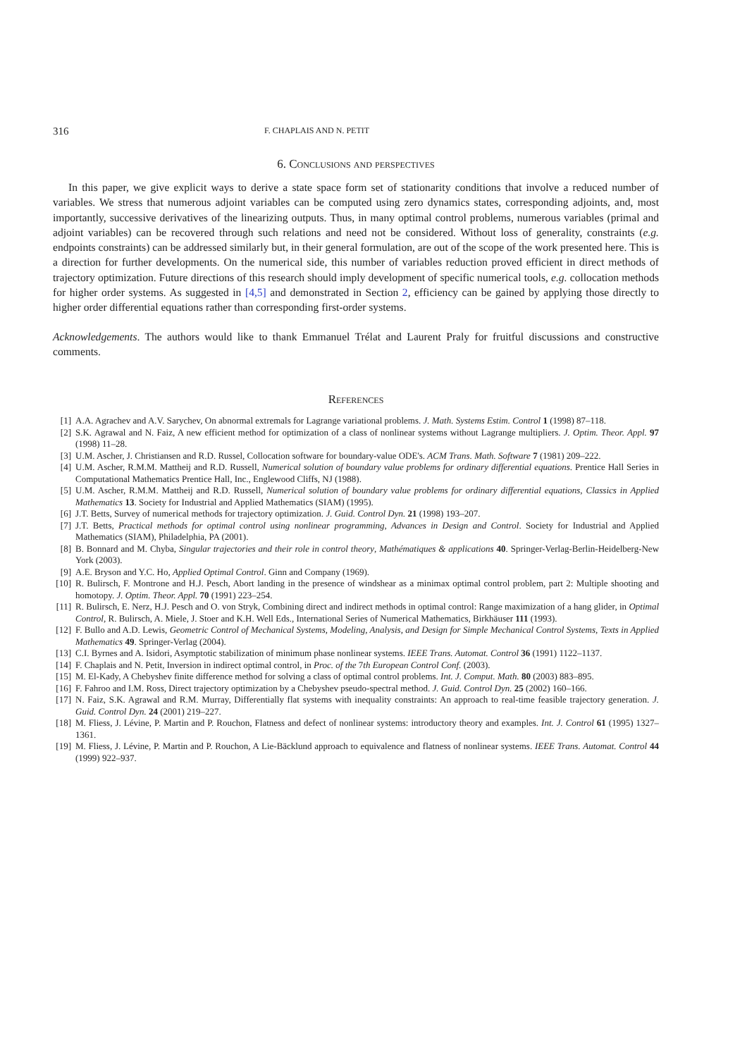316 F. CHAPLAIS AND N. PETIT
6. Conclusions and perspectives
In this paper, we give explicit ways to derive a state space form set of stationarity conditions that involve a reduced number of variables. We stress that numerous adjoint variables can be computed using zero dynamics states, corresponding adjoints, and, most importantly, successive derivatives of the linearizing outputs. Thus, in many optimal control problems, numerous variables (primal and adjoint variables) can be recovered through such relations and need not be considered. Without loss of generality, constraints (e.g. endpoints constraints) can be addressed similarly but, in their general formulation, are out of the scope of the work presented here. This is a direction for further developments. On the numerical side, this number of variables reduction proved efficient in direct methods of trajectory optimization. Future directions of this research should imply development of specific numerical tools, e.g. collocation methods for higher order systems. As suggested in [4,5] and demonstrated in Section 2, efficiency can be gained by applying those directly to higher order differential equations rather than corresponding first-order systems.
Acknowledgements. The authors would like to thank Emmanuel Trélat and Laurent Praly for fruitful discussions and constructive comments.
References
[1] A.A. Agrachev and A.V. Sarychev, On abnormal extremals for Lagrange variational problems. J. Math. Systems Estim. Control 1 (1998) 87–118.
[2] S.K. Agrawal and N. Faiz, A new efficient method for optimization of a class of nonlinear systems without Lagrange multipliers. J. Optim. Theor. Appl. 97 (1998) 11–28.
[3] U.M. Ascher, J. Christiansen and R.D. Russel, Collocation software for boundary-value ODE's. ACM Trans. Math. Software 7 (1981) 209–222.
[4] U.M. Ascher, R.M.M. Mattheij and R.D. Russell, Numerical solution of boundary value problems for ordinary differential equations. Prentice Hall Series in Computational Mathematics Prentice Hall, Inc., Englewood Cliffs, NJ (1988).
[5] U.M. Ascher, R.M.M. Mattheij and R.D. Russell, Numerical solution of boundary value problems for ordinary differential equations, Classics in Applied Mathematics 13. Society for Industrial and Applied Mathematics (SIAM) (1995).
[6] J.T. Betts, Survey of numerical methods for trajectory optimization. J. Guid. Control Dyn. 21 (1998) 193–207.
[7] J.T. Betts, Practical methods for optimal control using nonlinear programming, Advances in Design and Control. Society for Industrial and Applied Mathematics (SIAM), Philadelphia, PA (2001).
[8] B. Bonnard and M. Chyba, Singular trajectories and their role in control theory, Mathématiques & applications 40. Springer-Verlag-Berlin-Heidelberg-New York (2003).
[9] A.E. Bryson and Y.C. Ho, Applied Optimal Control. Ginn and Company (1969).
[10] R. Bulirsch, F. Montrone and H.J. Pesch, Abort landing in the presence of windshear as a minimax optimal control problem, part 2: Multiple shooting and homotopy. J. Optim. Theor. Appl. 70 (1991) 223–254.
[11] R. Bulirsch, E. Nerz, H.J. Pesch and O. von Stryk, Combining direct and indirect methods in optimal control: Range maximization of a hang glider, in Optimal Control, R. Bulirsch, A. Miele, J. Stoer and K.H. Well Eds., International Series of Numerical Mathematics, Birkhäuser 111 (1993).
[12] F. Bullo and A.D. Lewis, Geometric Control of Mechanical Systems, Modeling, Analysis, and Design for Simple Mechanical Control Systems, Texts in Applied Mathematics 49. Springer-Verlag (2004).
[13] C.I. Byrnes and A. Isidori, Asymptotic stabilization of minimum phase nonlinear systems. IEEE Trans. Automat. Control 36 (1991) 1122–1137.
[14] F. Chaplais and N. Petit, Inversion in indirect optimal control, in Proc. of the 7th European Control Conf. (2003).
[15] M. El-Kady, A Chebyshev finite difference method for solving a class of optimal control problems. Int. J. Comput. Math. 80 (2003) 883–895.
[16] F. Fahroo and I.M. Ross, Direct trajectory optimization by a Chebyshev pseudo-spectral method. J. Guid. Control Dyn. 25 (2002) 160–166.
[17] N. Faiz, S.K. Agrawal and R.M. Murray, Differentially flat systems with inequality constraints: An approach to real-time feasible trajectory generation. J. Guid. Control Dyn. 24 (2001) 219–227.
[18] M. Fliess, J. Lévine, P. Martin and P. Rouchon, Flatness and defect of nonlinear systems: introductory theory and examples. Int. J. Control 61 (1995) 1327–1361.
[19] M. Fliess, J. Lévine, P. Martin and P. Rouchon, A Lie-Bäcklund approach to equivalence and flatness of nonlinear systems. IEEE Trans. Automat. Control 44 (1999) 922–937.